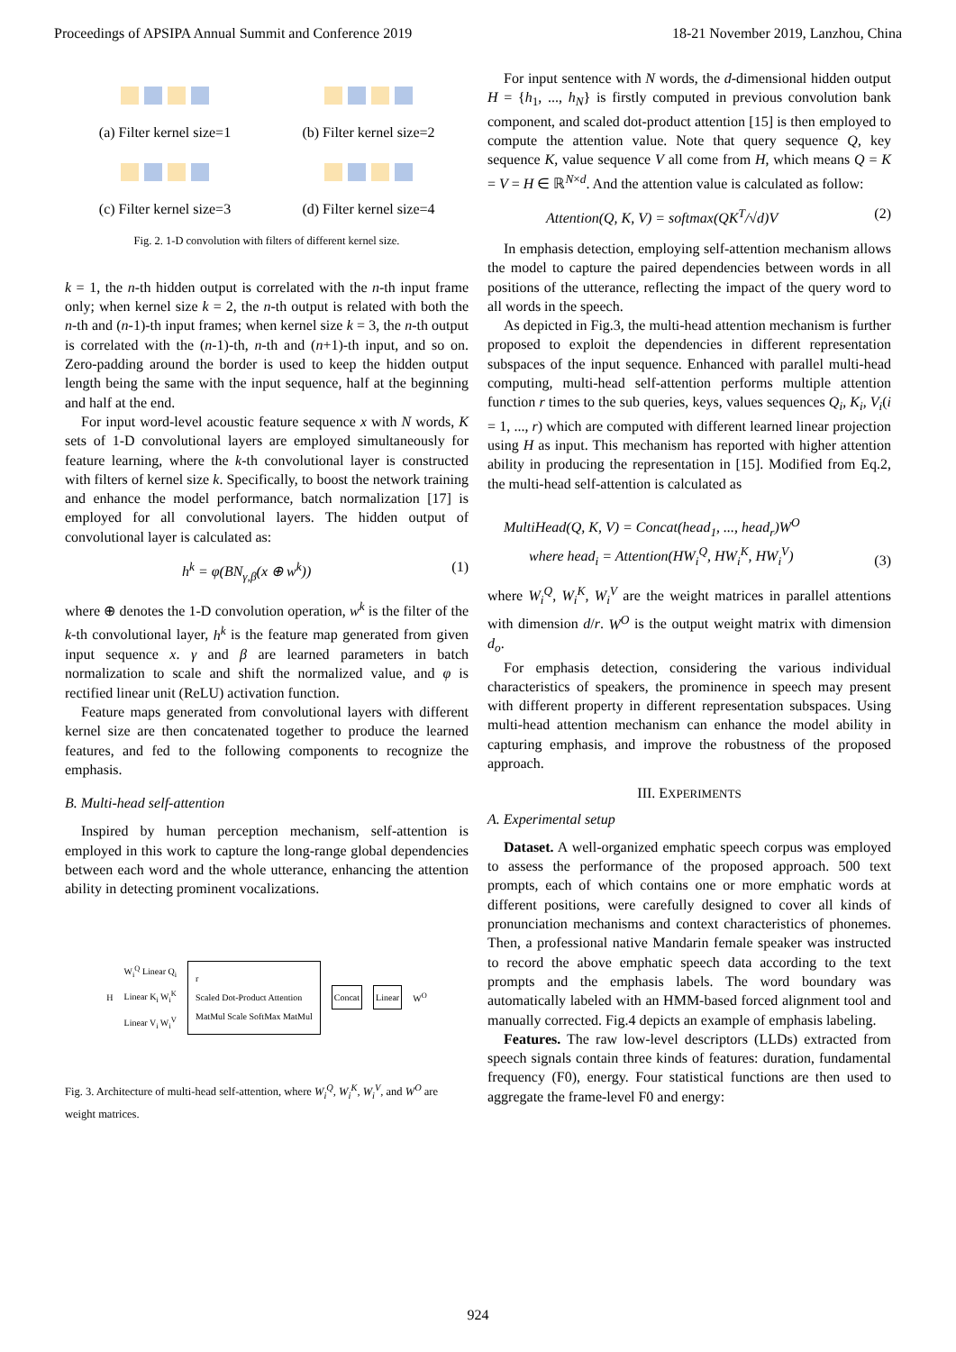Proceedings of APSIPA Annual Summit and Conference 2019 18-21 November 2019, Lanzhou, China
(a) Filter kernel size=1
(b) Filter kernel size=2
(c) Filter kernel size=3
(d) Filter kernel size=4
Fig. 2. 1-D convolution with filters of different kernel size.
k = 1, the n-th hidden output is correlated with the n-th input frame only; when kernel size k = 2, the n-th output is related with both the n-th and (n-1)-th input frames; when kernel size k = 3, the n-th output is correlated with the (n-1)-th, n-th and (n+1)-th input, and so on. Zero-padding around the border is used to keep the hidden output length being the same with the input sequence, half at the beginning and half at the end.
For input word-level acoustic feature sequence x with N words, K sets of 1-D convolutional layers are employed simultaneously for feature learning, where the k-th convolutional layer is constructed with filters of kernel size k. Specifically, to boost the network training and enhance the model performance, batch normalization [17] is employed for all convolutional layers. The hidden output of convolutional layer is calculated as:
h<sup>k</sup> = φ(BN<sub>γ,β</sub>(x ⊕ w<sup>k</sup>)) (1)
where ⊕ denotes the 1-D convolution operation, w<sup>k</sup> is the filter of the k-th convolutional layer, h<sup>k</sup> is the feature map generated from given input sequence x. γ and β are learned parameters in batch normalization to scale and shift the normalized value, and φ is rectified linear unit (ReLU) activation function.
Feature maps generated from convolutional layers with different kernel size are then concatenated together to produce the learned features, and fed to the following components to recognize the emphasis.
B. Multi-head self-attention
Inspired by human perception mechanism, self-attention is employed in this work to capture the long-range global dependencies between each word and the whole utterance, enhancing the attention ability in detecting prominent vocalizations.
H W<sub>i</sub><sup>Q</sup> Linear Q<sub>i</sub>
Linear K<sub>i</sub> W<sub>i</sub><sup>K</sup>
Linear V<sub>i</sub> W<sub>i</sub><sup>V</sup> r
Scaled Dot-Product Attention
MatMul Scale SoftMax MatMul Concat Linear W<sup>O</sup>
Fig. 3. Architecture of multi-head self-attention, where W<sub>i</sub><sup>Q</sup>, W<sub>i</sub><sup>K</sup>, W<sub>i</sub><sup>V</sup>, and W<sup>O</sup> are weight matrices.
For input sentence with N words, the d-dimensional hidden output H = {h<sub>1</sub>, ..., h<sub>N</sub>} is firstly computed in previous convolution bank component, and scaled dot-product attention [15] is then employed to compute the attention value. Note that query sequence Q, key sequence K, value sequence V all come from H, which means Q = K = V = H ∈ ℝ<sup>N×d</sup>. And the attention value is calculated as follow:
Attention(Q, K, V) = softmax(QK<sup>T</sup>/√d)V (2)
In emphasis detection, employing self-attention mechanism allows the model to capture the paired dependencies between words in all positions of the utterance, reflecting the impact of the query word to all words in the speech.
As depicted in Fig.3, the multi-head attention mechanism is further proposed to exploit the dependencies in different representation subspaces of the input sequence. Enhanced with parallel multi-head computing, multi-head self-attention performs multiple attention function r times to the sub queries, keys, values sequences Q<sub>i</sub>, K<sub>i</sub>, V<sub>i</sub>(i = 1, ..., r) which are computed with different learned linear projection using H as input. This mechanism has reported with higher attention ability in producing the representation in [15]. Modified from Eq.2, the multi-head self-attention is calculated as
MultiHead(Q, K, V) = Concat(head<sub>1</sub>, ..., head<sub>r</sub>)W<sup>O</sup>
where head<sub>i</sub> = Attention(HW<sub>i</sub><sup>Q</sup>, HW<sub>i</sub><sup>K</sup>, HW<sub>i</sub><sup>V</sup>) (3)
where W<sub>i</sub><sup>Q</sup>, W<sub>i</sub><sup>K</sup>, W<sub>i</sub><sup>V</sup> are the weight matrices in parallel attentions with dimension d/r. W<sup>O</sup> is the output weight matrix with dimension d<sub>o</sub>.
For emphasis detection, considering the various individual characteristics of speakers, the prominence in speech may present with different property in different representation subspaces. Using multi-head attention mechanism can enhance the model ability in capturing emphasis, and improve the robustness of the proposed approach.
III. EXPERIMENTS
A. Experimental setup
Dataset. A well-organized emphatic speech corpus was employed to assess the performance of the proposed approach. 500 text prompts, each of which contains one or more emphatic words at different positions, were carefully designed to cover all kinds of pronunciation mechanisms and context characteristics of phonemes. Then, a professional native Mandarin female speaker was instructed to record the above emphatic speech data according to the text prompts and the emphasis labels. The word boundary was automatically labeled with an HMM-based forced alignment tool and manually corrected. Fig.4 depicts an example of emphasis labeling.
Features. The raw low-level descriptors (LLDs) extracted from speech signals contain three kinds of features: duration, fundamental frequency (F0), energy. Four statistical functions are then used to aggregate the frame-level F0 and energy:
924